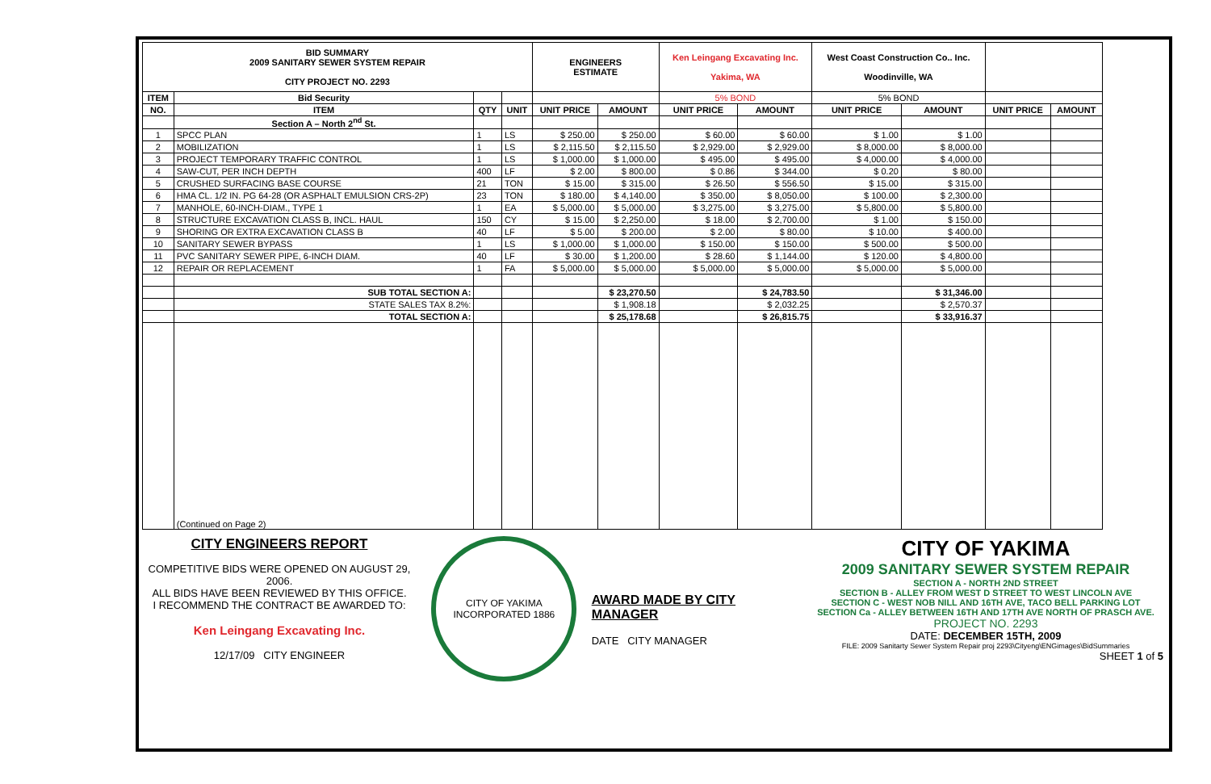| BID SUMMARY 2009 SANITARY SEWER SYSTEM REPAIR CITY PROJECT NO. 2293 | | | | ENGINEERS ESTIMATE | | Ken Leingang Excavating Inc. Yakima, WA | | West Coast Construction Co.. Inc. Woodinville, WA | | | |
| --- | --- | --- | --- | --- | --- | --- | --- | --- | --- | --- | --- |
| ITEM | Bid Security | | | | | 5% BOND | | 5% BOND | | | |
| NO. | ITEM | QTY | UNIT | UNIT PRICE | AMOUNT | UNIT PRICE | AMOUNT | UNIT PRICE | AMOUNT | UNIT PRICE | AMOUNT |
| | Section A – North 2<sup>nd</sup> St. | | | | | | | | | | |
| 1 | SPCC PLAN | 1 | LS | $ 250.00 | $ 250.00 | $ 60.00 | $ 60.00 | $ 1.00 | $ 1.00 | | |
| 2 | MOBILIZATION | 1 | LS | $ 2,115.50 | $ 2,115.50 | $ 2,929.00 | $ 2,929.00 | $ 8,000.00 | $ 8,000.00 | | |
| 3 | PROJECT TEMPORARY TRAFFIC CONTROL | 1 | LS | $ 1,000.00 | $ 1,000.00 | $ 495.00 | $ 495.00 | $ 4,000.00 | $ 4,000.00 | | |
| 4 | SAW-CUT, PER INCH DEPTH | 400 | LF | $ 2.00 | $ 800.00 | $ 0.86 | $ 344.00 | $ 0.20 | $ 80.00 | | |
| 5 | CRUSHED SURFACING BASE COURSE | 21 | TON | $ 15.00 | $ 315.00 | $ 26.50 | $ 556.50 | $ 15.00 | $ 315.00 | | |
| 6 | HMA CL. 1/2 IN. PG 64-28 (OR ASPHALT EMULSION CRS-2P) | 23 | TON | $ 180.00 | $ 4,140.00 | $ 350.00 | $ 8,050.00 | $ 100.00 | $ 2,300.00 | | |
| 7 | MANHOLE, 60-INCH-DIAM., TYPE 1 | 1 | EA | $ 5,000.00 | $ 5,000.00 | $ 3,275.00 | $ 3,275.00 | $ 5,800.00 | $ 5,800.00 | | |
| 8 | STRUCTURE EXCAVATION CLASS B, INCL. HAUL | 150 | CY | $ 15.00 | $ 2,250.00 | $ 18.00 | $ 2,700.00 | $ 1.00 | $ 150.00 | | |
| 9 | SHORING OR EXTRA EXCAVATION CLASS B | 40 | LF | $ 5.00 | $ 200.00 | $ 2.00 | $ 80.00 | $ 10.00 | $ 400.00 | | |
| 10 | SANITARY SEWER BYPASS | 1 | LS | $ 1,000.00 | $ 1,000.00 | $ 150.00 | $ 150.00 | $ 500.00 | $ 500.00 | | |
| 11 | PVC SANITARY SEWER PIPE, 6-INCH DIAM. | 40 | LF | $ 30.00 | $ 1,200.00 | $ 28.60 | $ 1,144.00 | $ 120.00 | $ 4,800.00 | | |
| 12 | REPAIR OR REPLACEMENT | 1 | FA | $ 5,000.00 | $ 5,000.00 | $ 5,000.00 | $ 5,000.00 | $ 5,000.00 | $ 5,000.00 | | |
| | SUB TOTAL SECTION A: | | | | $ 23,270.50 | | $ 24,783.50 | | $ 31,346.00 | | |
| | STATE SALES TAX 8.2%: | | | | $ 1,908.18 | | $ 2,032.25 | | $ 2,570.37 | | |
| | TOTAL SECTION A: | | | | $ 25,178.68 | | $ 26,815.75 | | $ 33,916.37 | | |
| | (Continued on Page 2) | | | | | | | | | | |
CITY ENGINEERS REPORT
COMPETITIVE BIDS WERE OPENED ON AUGUST 29, 2006.
ALL BIDS HAVE BEEN REVIEWED BY THIS OFFICE.
I RECOMMEND THE CONTRACT BE AWARDED TO:
Ken Leingang Excavating Inc.
12/17/09 CITY ENGINEER
CITY OF YAKIMA
INCORPORATED 1886
AWARD MADE BY CITY MANAGER
DATE CITY MANAGER
CITY OF YAKIMA
2009 SANITARY SEWER SYSTEM REPAIR
SECTION A - NORTH 2ND STREET
SECTION B - ALLEY FROM WEST D STREET TO WEST LINCOLN AVE
SECTION C - WEST NOB NILL AND 16TH AVE, TACO BELL PARKING LOT
SECTION Ca - ALLEY BETWEEN 16TH AND 17TH AVE NORTH OF PRASCH AVE.
PROJECT NO. 2293
DATE: DECEMBER 15TH, 2009
FILE: 2009 Sanitarty Sewer System Repair proj 2293\Cityeng\ENGimages\BidSummaries
SHEET 1 of 5